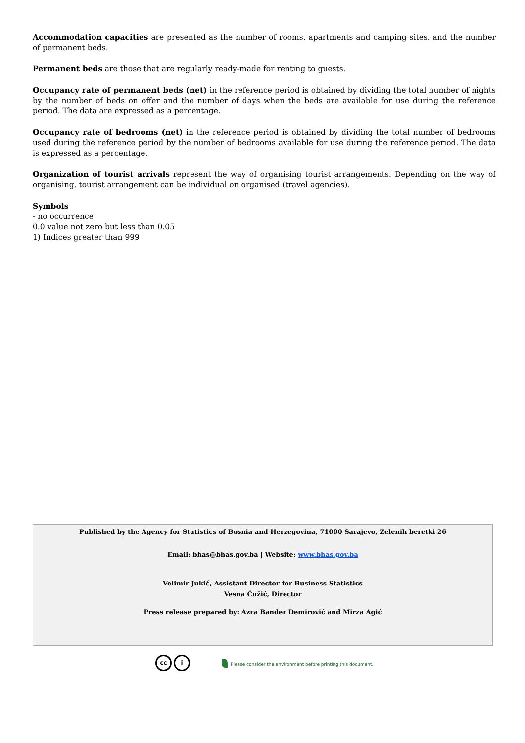Accommodation capacities are presented as the number of rooms. apartments and camping sites. and the number of permanent beds.
Permanent beds are those that are regularly ready-made for renting to guests.
Occupancy rate of permanent beds (net) in the reference period is obtained by dividing the total number of nights by the number of beds on offer and the number of days when the beds are available for use during the reference period. The data are expressed as a percentage.
Occupancy rate of bedrooms (net) in the reference period is obtained by dividing the total number of bedrooms used during the reference period by the number of bedrooms available for use during the reference period. The data is expressed as a percentage.
Organization of tourist arrivals represent the way of organising tourist arrangements. Depending on the way of organising. tourist arrangement can be individual on organised (travel agencies).
Symbols
- no occurrence
0.0 value not zero but less than 0.05
1) Indices greater than 999
Published by the Agency for Statistics of Bosnia and Herzegovina, 71000 Sarajevo, Zelenih beretki 26
Email: bhas@bhas.gov.ba | Website: www.bhas.gov.ba
Velimir Jukić, Assistant Director for Business Statistics
Vesna Ćužić, Director
Press release prepared by: Azra Bander Demirović and Mirza Agić
cc i
Please consider the environment before printing this document.